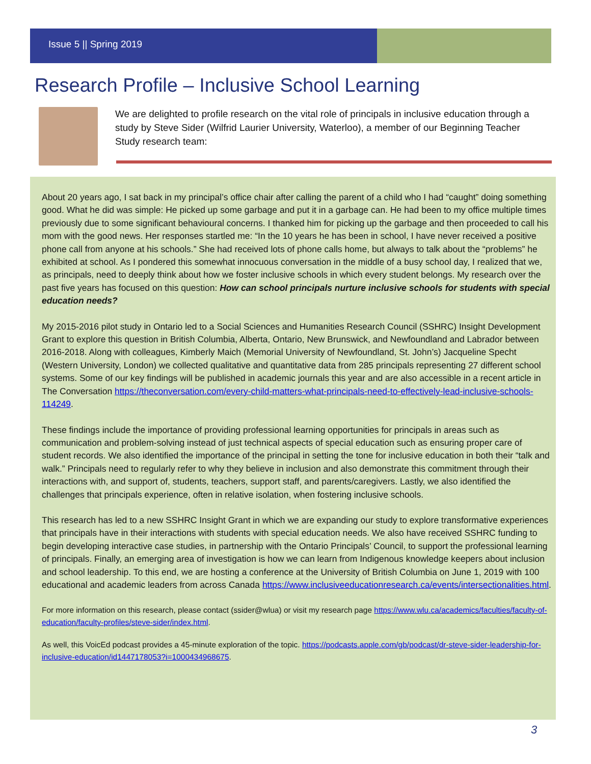Issue 5 || Spring 2019
Research Profile – Inclusive School Learning
We are delighted to profile research on the vital role of principals in inclusive education through a study by Steve Sider (Wilfrid Laurier University, Waterloo), a member of our Beginning Teacher Study research team:
About 20 years ago, I sat back in my principal’s office chair after calling the parent of a child who I had “caught” doing something good. What he did was simple: He picked up some garbage and put it in a garbage can. He had been to my office multiple times previously due to some significant behavioural concerns. I thanked him for picking up the garbage and then proceeded to call his mom with the good news. Her responses startled me: “In the 10 years he has been in school, I have never received a positive phone call from anyone at his schools.” She had received lots of phone calls home, but always to talk about the “problems” he exhibited at school. As I pondered this somewhat innocuous conversation in the middle of a busy school day, I realized that we, as principals, need to deeply think about how we foster inclusive schools in which every student belongs. My research over the past five years has focused on this question: How can school principals nurture inclusive schools for students with special education needs?
My 2015-2016 pilot study in Ontario led to a Social Sciences and Humanities Research Council (SSHRC) Insight Development Grant to explore this question in British Columbia, Alberta, Ontario, New Brunswick, and Newfoundland and Labrador between 2016-2018. Along with colleagues, Kimberly Maich (Memorial University of Newfoundland, St. John’s) Jacqueline Specht (Western University, London) we collected qualitative and quantitative data from 285 principals representing 27 different school systems. Some of our key findings will be published in academic journals this year and are also accessible in a recent article in The Conversation https://theconversation.com/every-child-matters-what-principals-need-to-effectively-lead-inclusive-schools-114249.
These findings include the importance of providing professional learning opportunities for principals in areas such as communication and problem-solving instead of just technical aspects of special education such as ensuring proper care of student records. We also identified the importance of the principal in setting the tone for inclusive education in both their “talk and walk.” Principals need to regularly refer to why they believe in inclusion and also demonstrate this commitment through their interactions with, and support of, students, teachers, support staff, and parents/caregivers. Lastly, we also identified the challenges that principals experience, often in relative isolation, when fostering inclusive schools.
This research has led to a new SSHRC Insight Grant in which we are expanding our study to explore transformative experiences that principals have in their interactions with students with special education needs. We also have received SSHRC funding to begin developing interactive case studies, in partnership with the Ontario Principals’ Council, to support the professional learning of principals. Finally, an emerging area of investigation is how we can learn from Indigenous knowledge keepers about inclusion and school leadership. To this end, we are hosting a conference at the University of British Columbia on June 1, 2019 with 100 educational and academic leaders from across Canada https://www.inclusiveeducationresearch.ca/events/intersectionalities.html.
For more information on this research, please contact (ssider@wlua) or visit my research page https://www.wlu.ca/academics/faculties/faculty-of-education/faculty-profiles/steve-sider/index.html.
As well, this VoicEd podcast provides a 45-minute exploration of the topic. https://podcasts.apple.com/gb/podcast/dr-steve-sider-leadership-for-inclusive-education/id1447178053?i=1000434968675.
3